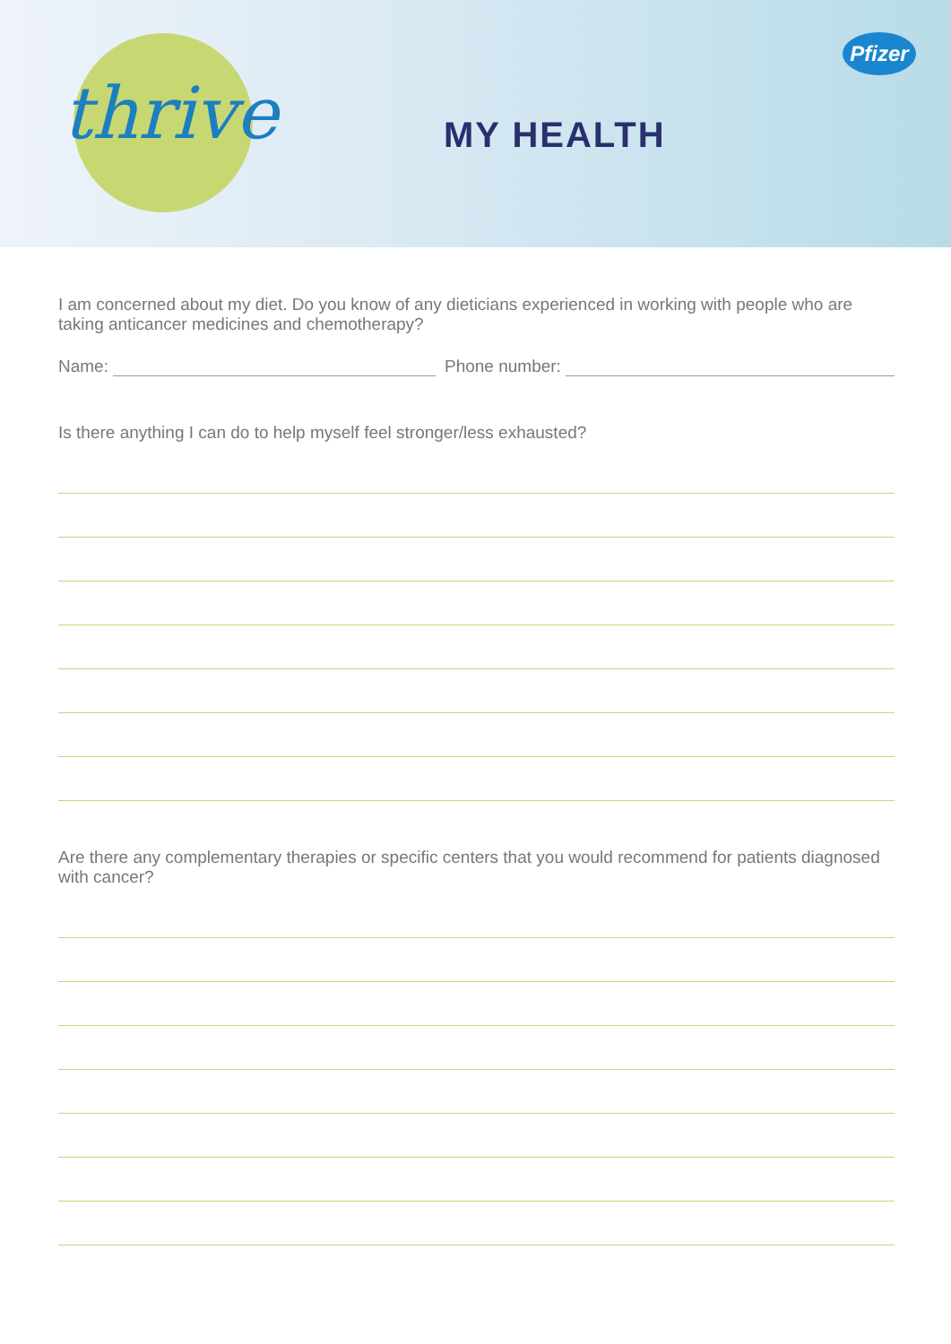thrive MY HEALTH
Pfizer
I am concerned about my diet. Do you know of any dieticians experienced in working with people who are taking anticancer medicines and chemotherapy?
Name:
Phone number:
Is there anything I can do to help myself feel stronger/less exhausted?
Are there any complementary therapies or specific centers that you would recommend for patients diagnosed with cancer?